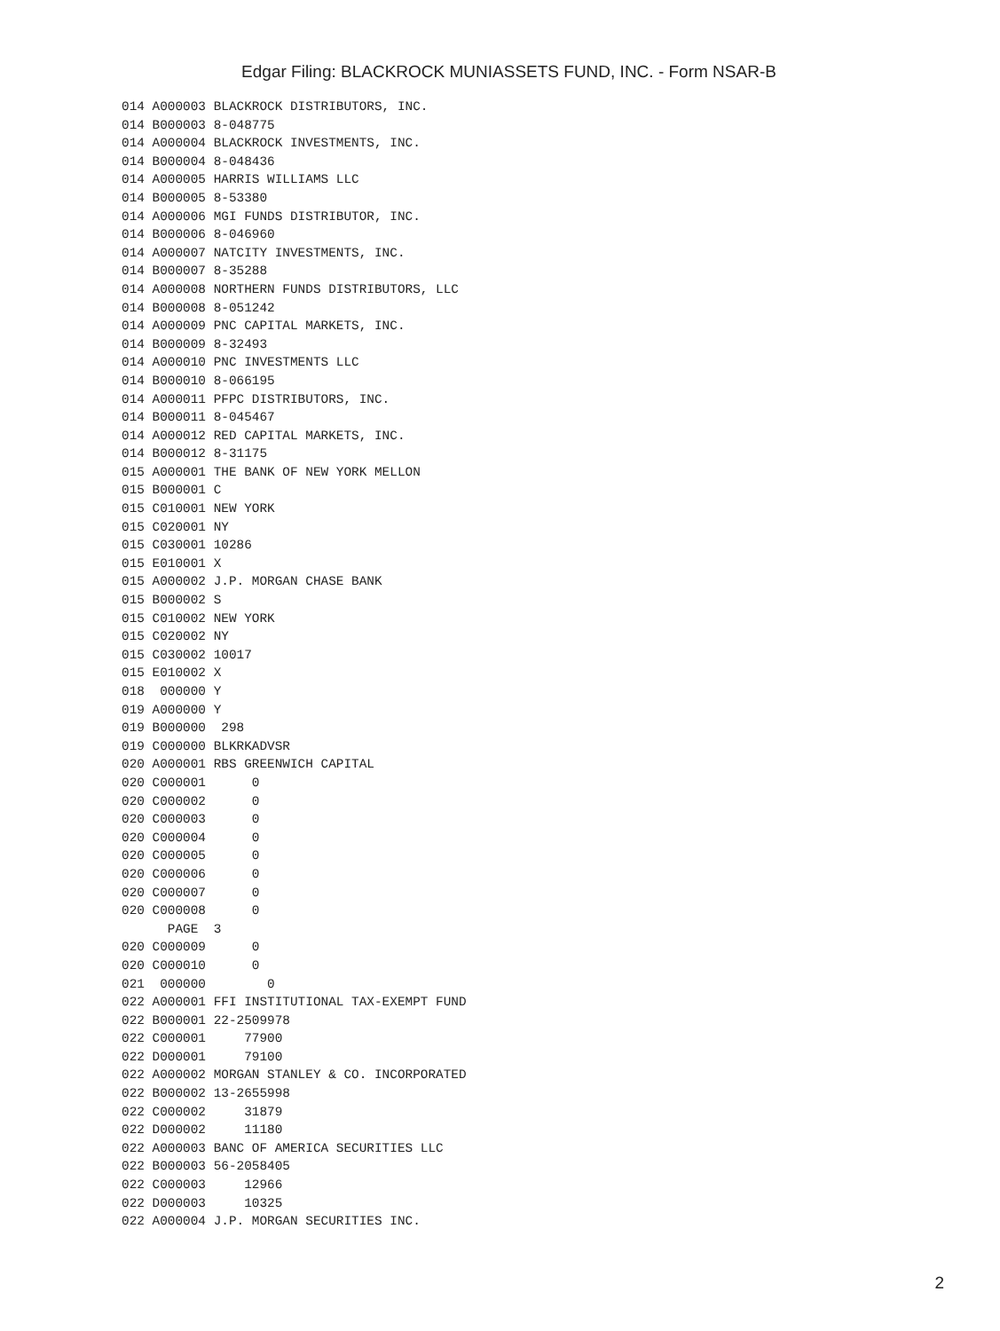Edgar Filing: BLACKROCK MUNIASSETS FUND, INC. - Form NSAR-B
014 A000003 BLACKROCK DISTRIBUTORS, INC.
014 B000003 8-048775
014 A000004 BLACKROCK INVESTMENTS, INC.
014 B000004 8-048436
014 A000005 HARRIS WILLIAMS LLC
014 B000005 8-53380
014 A000006 MGI FUNDS DISTRIBUTOR, INC.
014 B000006 8-046960
014 A000007 NATCITY INVESTMENTS, INC.
014 B000007 8-35288
014 A000008 NORTHERN FUNDS DISTRIBUTORS, LLC
014 B000008 8-051242
014 A000009 PNC CAPITAL MARKETS, INC.
014 B000009 8-32493
014 A000010 PNC INVESTMENTS LLC
014 B000010 8-066195
014 A000011 PFPC DISTRIBUTORS, INC.
014 B000011 8-045467
014 A000012 RED CAPITAL MARKETS, INC.
014 B000012 8-31175
015 A000001 THE BANK OF NEW YORK MELLON
015 B000001 C
015 C010001 NEW YORK
015 C020001 NY
015 C030001 10286
015 E010001 X
015 A000002 J.P. MORGAN CHASE BANK
015 B000002 S
015 C010002 NEW YORK
015 C020002 NY
015 C030002 10017
015 E010002 X
018  000000 Y
019 A000000 Y
019 B000000  298
019 C000000 BLKRKADVSR
020 A000001 RBS GREENWICH CAPITAL
020 C000001      0
020 C000002      0
020 C000003      0
020 C000004      0
020 C000005      0
020 C000006      0
020 C000007      0
020 C000008      0
      PAGE  3
020 C000009      0
020 C000010      0
021  000000        0
022 A000001 FFI INSTITUTIONAL TAX-EXEMPT FUND
022 B000001 22-2509978
022 C000001     77900
022 D000001     79100
022 A000002 MORGAN STANLEY & CO. INCORPORATED
022 B000002 13-2655998
022 C000002     31879
022 D000002     11180
022 A000003 BANC OF AMERICA SECURITIES LLC
022 B000003 56-2058405
022 C000003     12966
022 D000003     10325
022 A000004 J.P. MORGAN SECURITIES INC.
2